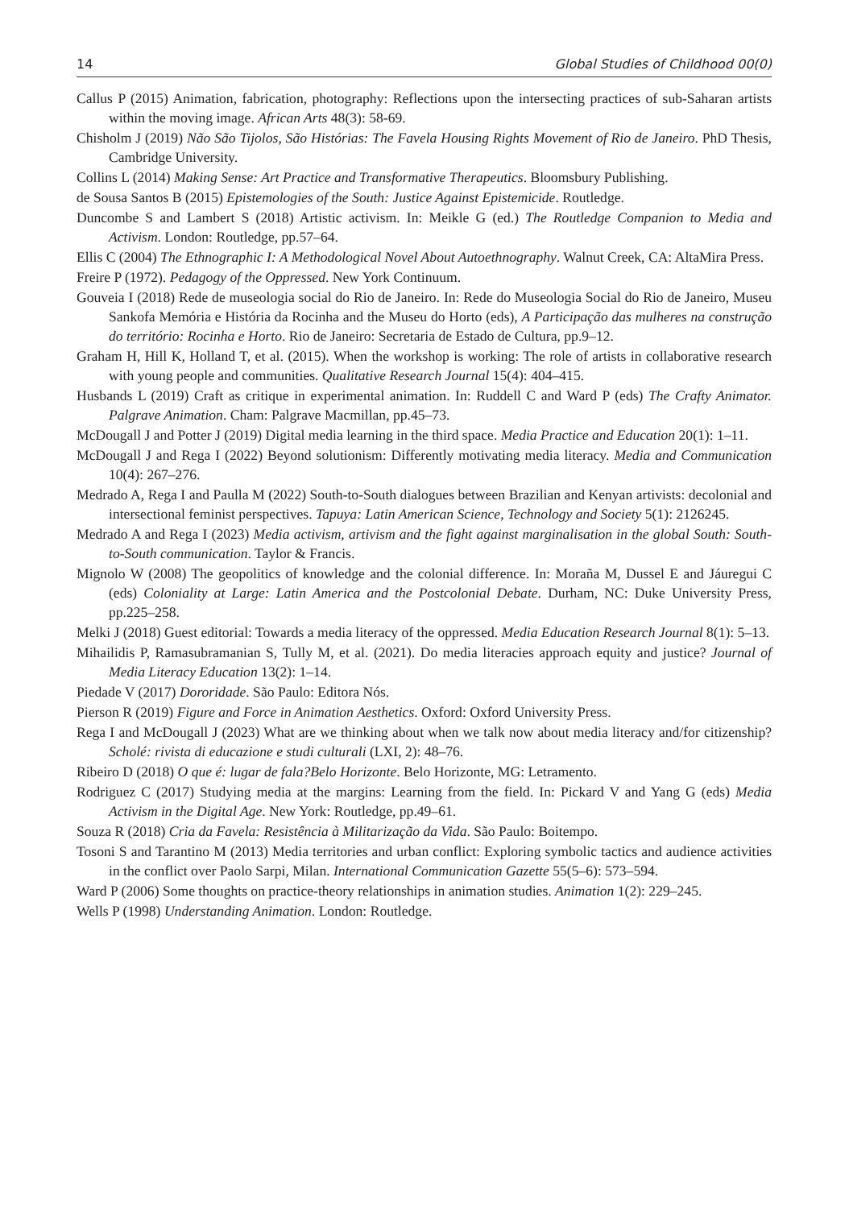14 Global Studies of Childhood 00(0)
Callus P (2015) Animation, fabrication, photography: Reflections upon the intersecting practices of sub-Saharan artists within the moving image. African Arts 48(3): 58-69.
Chisholm J (2019) Não São Tijolos, São Histórias: The Favela Housing Rights Movement of Rio de Janeiro. PhD Thesis, Cambridge University.
Collins L (2014) Making Sense: Art Practice and Transformative Therapeutics. Bloomsbury Publishing.
de Sousa Santos B (2015) Epistemologies of the South: Justice Against Epistemicide. Routledge.
Duncombe S and Lambert S (2018) Artistic activism. In: Meikle G (ed.) The Routledge Companion to Media and Activism. London: Routledge, pp.57–64.
Ellis C (2004) The Ethnographic I: A Methodological Novel About Autoethnography. Walnut Creek, CA: AltaMira Press.
Freire P (1972). Pedagogy of the Oppressed. New York Continuum.
Gouveia I (2018) Rede de museologia social do Rio de Janeiro. In: Rede do Museologia Social do Rio de Janeiro, Museu Sankofa Memória e História da Rocinha and the Museu do Horto (eds), A Participação das mulheres na construção do território: Rocinha e Horto. Rio de Janeiro: Secretaria de Estado de Cultura, pp.9–12.
Graham H, Hill K, Holland T, et al. (2015). When the workshop is working: The role of artists in collaborative research with young people and communities. Qualitative Research Journal 15(4): 404–415.
Husbands L (2019) Craft as critique in experimental animation. In: Ruddell C and Ward P (eds) The Crafty Animator. Palgrave Animation. Cham: Palgrave Macmillan, pp.45–73.
McDougall J and Potter J (2019) Digital media learning in the third space. Media Practice and Education 20(1): 1–11.
McDougall J and Rega I (2022) Beyond solutionism: Differently motivating media literacy. Media and Communication 10(4): 267–276.
Medrado A, Rega I and Paulla M (2022) South-to-South dialogues between Brazilian and Kenyan artivists: decolonial and intersectional feminist perspectives. Tapuya: Latin American Science, Technology and Society 5(1): 2126245.
Medrado A and Rega I (2023) Media activism, artivism and the fight against marginalisation in the global South: South-to-South communication. Taylor & Francis.
Mignolo W (2008) The geopolitics of knowledge and the colonial difference. In: Moraña M, Dussel E and Jáuregui C (eds) Coloniality at Large: Latin America and the Postcolonial Debate. Durham, NC: Duke University Press, pp.225–258.
Melki J (2018) Guest editorial: Towards a media literacy of the oppressed. Media Education Research Journal 8(1): 5–13.
Mihailidis P, Ramasubramanian S, Tully M, et al. (2021). Do media literacies approach equity and justice? Journal of Media Literacy Education 13(2): 1–14.
Piedade V (2017) Dororidade. São Paulo: Editora Nós.
Pierson R (2019) Figure and Force in Animation Aesthetics. Oxford: Oxford University Press.
Rega I and McDougall J (2023) What are we thinking about when we talk now about media literacy and/for citizenship? Scholé: rivista di educazione e studi culturali (LXI, 2): 48–76.
Ribeiro D (2018) O que é: lugar de fala?Belo Horizonte. Belo Horizonte, MG: Letramento.
Rodriguez C (2017) Studying media at the margins: Learning from the field. In: Pickard V and Yang G (eds) Media Activism in the Digital Age. New York: Routledge, pp.49–61.
Souza R (2018) Cria da Favela: Resistência à Militarização da Vida. São Paulo: Boitempo.
Tosoni S and Tarantino M (2013) Media territories and urban conflict: Exploring symbolic tactics and audience activities in the conflict over Paolo Sarpi, Milan. International Communication Gazette 55(5–6): 573–594.
Ward P (2006) Some thoughts on practice-theory relationships in animation studies. Animation 1(2): 229–245.
Wells P (1998) Understanding Animation. London: Routledge.